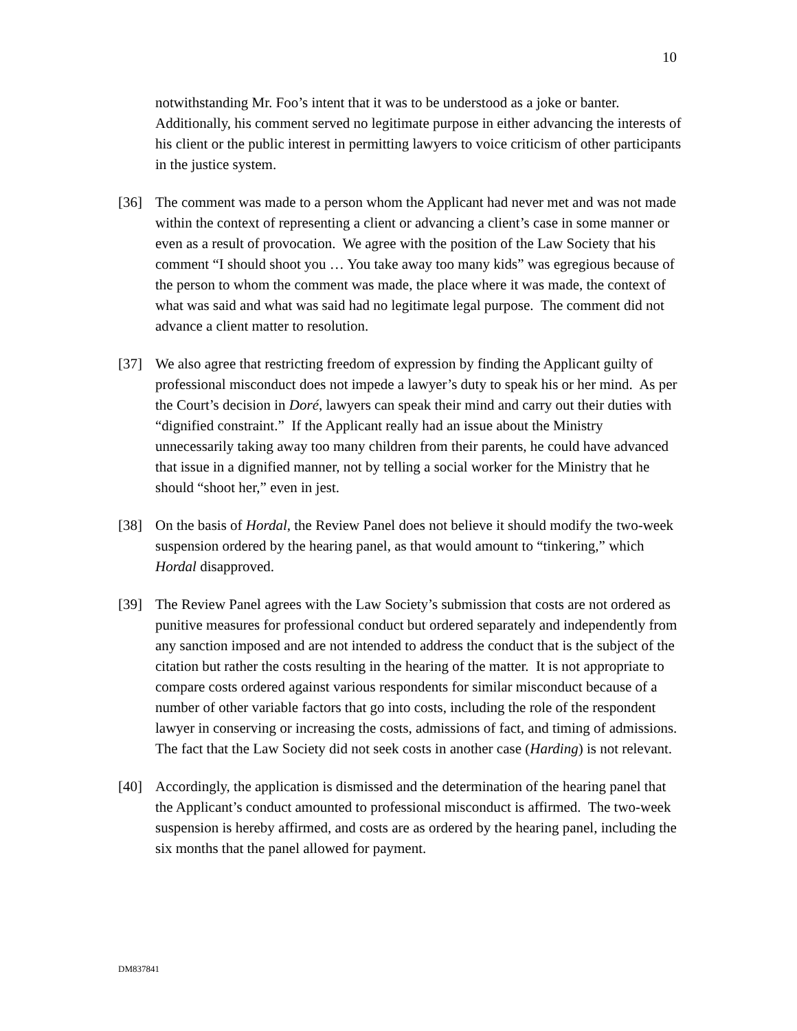10
notwithstanding Mr. Foo’s intent that it was to be understood as a joke or banter. Additionally, his comment served no legitimate purpose in either advancing the interests of his client or the public interest in permitting lawyers to voice criticism of other participants in the justice system.
[36] The comment was made to a person whom the Applicant had never met and was not made within the context of representing a client or advancing a client’s case in some manner or even as a result of provocation. We agree with the position of the Law Society that his comment “I should shoot you … You take away too many kids” was egregious because of the person to whom the comment was made, the place where it was made, the context of what was said and what was said had no legitimate legal purpose. The comment did not advance a client matter to resolution.
[37] We also agree that restricting freedom of expression by finding the Applicant guilty of professional misconduct does not impede a lawyer’s duty to speak his or her mind. As per the Court’s decision in Doré, lawyers can speak their mind and carry out their duties with “dignified constraint.” If the Applicant really had an issue about the Ministry unnecessarily taking away too many children from their parents, he could have advanced that issue in a dignified manner, not by telling a social worker for the Ministry that he should “shoot her,” even in jest.
[38] On the basis of Hordal, the Review Panel does not believe it should modify the two-week suspension ordered by the hearing panel, as that would amount to “tinkering,” which Hordal disapproved.
[39] The Review Panel agrees with the Law Society’s submission that costs are not ordered as punitive measures for professional conduct but ordered separately and independently from any sanction imposed and are not intended to address the conduct that is the subject of the citation but rather the costs resulting in the hearing of the matter. It is not appropriate to compare costs ordered against various respondents for similar misconduct because of a number of other variable factors that go into costs, including the role of the respondent lawyer in conserving or increasing the costs, admissions of fact, and timing of admissions. The fact that the Law Society did not seek costs in another case (Harding) is not relevant.
[40] Accordingly, the application is dismissed and the determination of the hearing panel that the Applicant’s conduct amounted to professional misconduct is affirmed. The two-week suspension is hereby affirmed, and costs are as ordered by the hearing panel, including the six months that the panel allowed for payment.
DM837841